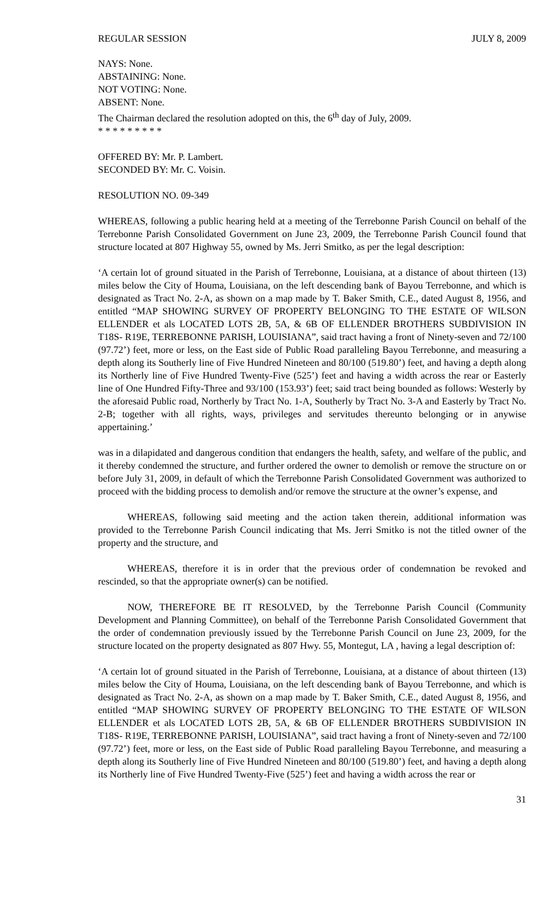REGULAR SESSION JULY 8, 2009
NAYS: None.
ABSTAINING: None.
NOT VOTING: None.
ABSENT: None.
The Chairman declared the resolution adopted on this, the 6<sup>th</sup> day of July, 2009.
* * * * * * * * *
OFFERED BY: Mr. P. Lambert.
SECONDED BY: Mr. C. Voisin.
RESOLUTION NO. 09-349
WHEREAS, following a public hearing held at a meeting of the Terrebonne Parish Council on behalf of the Terrebonne Parish Consolidated Government on June 23, 2009, the Terrebonne Parish Council found that structure located at 807 Highway 55, owned by Ms. Jerri Smitko, as per the legal description:
‘A certain lot of ground situated in the Parish of Terrebonne, Louisiana, at a distance of about thirteen (13) miles below the City of Houma, Louisiana, on the left descending bank of Bayou Terrebonne, and which is designated as Tract No. 2-A, as shown on a map made by T. Baker Smith, C.E., dated August 8, 1956, and entitled “MAP SHOWING SURVEY OF PROPERTY BELONGING TO THE ESTATE OF WILSON ELLENDER et als LOCATED LOTS 2B, 5A, & 6B OF ELLENDER BROTHERS SUBDIVISION IN T18S- R19E, TERREBONNE PARISH, LOUISIANA”, said tract having a front of Ninety-seven and 72/100 (97.72’) feet, more or less, on the East side of Public Road paralleling Bayou Terrebonne, and measuring a depth along its Southerly line of Five Hundred Nineteen and 80/100 (519.80’) feet, and having a depth along its Northerly line of Five Hundred Twenty-Five (525’) feet and having a width across the rear or Easterly line of One Hundred Fifty-Three and 93/100 (153.93’) feet; said tract being bounded as follows: Westerly by the aforesaid Public road, Northerly by Tract No. 1-A, Southerly by Tract No. 3-A and Easterly by Tract No. 2-B; together with all rights, ways, privileges and servitudes thereunto belonging or in anywise appertaining.’
was in a dilapidated and dangerous condition that endangers the health, safety, and welfare of the public, and it thereby condemned the structure, and further ordered the owner to demolish or remove the structure on or before July 31, 2009, in default of which the Terrebonne Parish Consolidated Government was authorized to proceed with the bidding process to demolish and/or remove the structure at the owner’s expense, and
WHEREAS, following said meeting and the action taken therein, additional information was provided to the Terrebonne Parish Council indicating that Ms. Jerri Smitko is not the titled owner of the property and the structure, and
WHEREAS, therefore it is in order that the previous order of condemnation be revoked and rescinded, so that the appropriate owner(s) can be notified.
NOW, THEREFORE BE IT RESOLVED, by the Terrebonne Parish Council (Community Development and Planning Committee), on behalf of the Terrebonne Parish Consolidated Government that the order of condemnation previously issued by the Terrebonne Parish Council on June 23, 2009, for the structure located on the property designated as 807 Hwy. 55, Montegut, LA , having a legal description of:
‘A certain lot of ground situated in the Parish of Terrebonne, Louisiana, at a distance of about thirteen (13) miles below the City of Houma, Louisiana, on the left descending bank of Bayou Terrebonne, and which is designated as Tract No. 2-A, as shown on a map made by T. Baker Smith, C.E., dated August 8, 1956, and entitled “MAP SHOWING SURVEY OF PROPERTY BELONGING TO THE ESTATE OF WILSON ELLENDER et als LOCATED LOTS 2B, 5A, & 6B OF ELLENDER BROTHERS SUBDIVISION IN T18S- R19E, TERREBONNE PARISH, LOUISIANA”, said tract having a front of Ninety-seven and 72/100 (97.72’) feet, more or less, on the East side of Public Road paralleling Bayou Terrebonne, and measuring a depth along its Southerly line of Five Hundred Nineteen and 80/100 (519.80’) feet, and having a depth along its Northerly line of Five Hundred Twenty-Five (525’) feet and having a width across the rear or
31